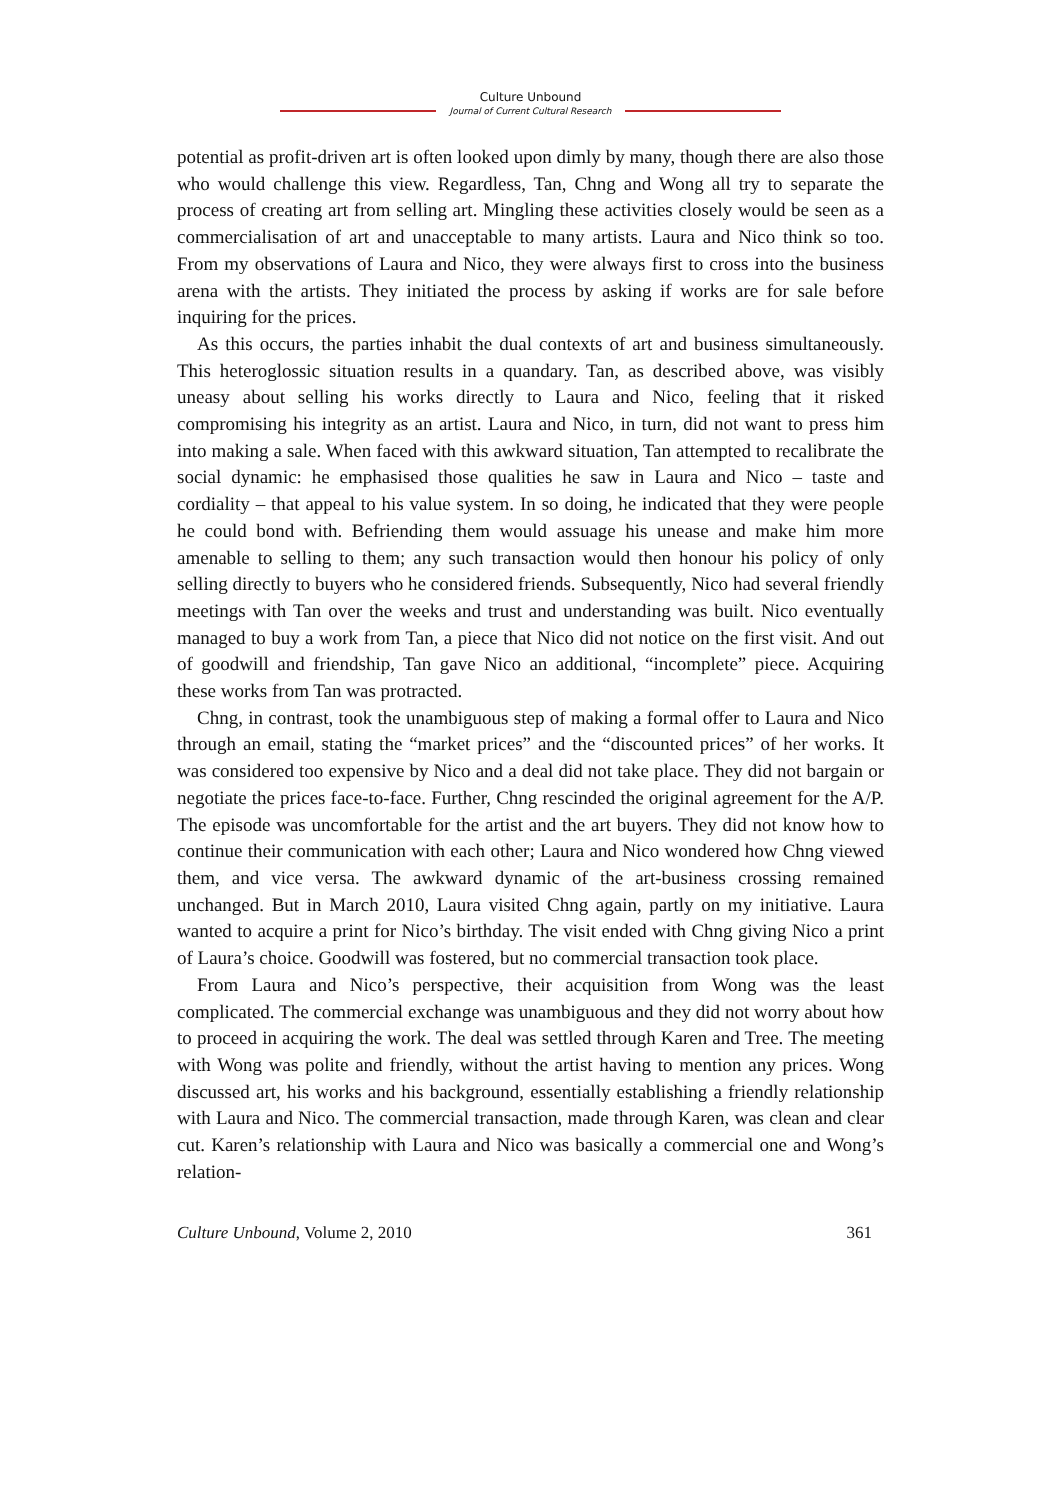Culture Unbound
Journal of Current Cultural Research
potential as profit-driven art is often looked upon dimly by many, though there are also those who would challenge this view. Regardless, Tan, Chng and Wong all try to separate the process of creating art from selling art. Mingling these activities closely would be seen as a commercialisation of art and unacceptable to many artists. Laura and Nico think so too. From my observations of Laura and Nico, they were always first to cross into the business arena with the artists. They initiated the process by asking if works are for sale before inquiring for the prices.
As this occurs, the parties inhabit the dual contexts of art and business simultaneously. This heteroglossic situation results in a quandary. Tan, as described above, was visibly uneasy about selling his works directly to Laura and Nico, feeling that it risked compromising his integrity as an artist. Laura and Nico, in turn, did not want to press him into making a sale. When faced with this awkward situation, Tan attempted to recalibrate the social dynamic: he emphasised those qualities he saw in Laura and Nico – taste and cordiality – that appeal to his value system. In so doing, he indicated that they were people he could bond with. Befriending them would assuage his unease and make him more amenable to selling to them; any such transaction would then honour his policy of only selling directly to buyers who he considered friends. Subsequently, Nico had several friendly meetings with Tan over the weeks and trust and understanding was built. Nico eventually managed to buy a work from Tan, a piece that Nico did not notice on the first visit. And out of goodwill and friendship, Tan gave Nico an additional, “incomplete” piece. Acquiring these works from Tan was protracted.
Chng, in contrast, took the unambiguous step of making a formal offer to Laura and Nico through an email, stating the “market prices” and the “discounted prices” of her works. It was considered too expensive by Nico and a deal did not take place. They did not bargain or negotiate the prices face-to-face. Further, Chng rescinded the original agreement for the A/P. The episode was uncomfortable for the artist and the art buyers. They did not know how to continue their communication with each other; Laura and Nico wondered how Chng viewed them, and vice versa. The awkward dynamic of the art-business crossing remained unchanged. But in March 2010, Laura visited Chng again, partly on my initiative. Laura wanted to acquire a print for Nico’s birthday. The visit ended with Chng giving Nico a print of Laura’s choice. Goodwill was fostered, but no commercial transaction took place.
From Laura and Nico’s perspective, their acquisition from Wong was the least complicated. The commercial exchange was unambiguous and they did not worry about how to proceed in acquiring the work. The deal was settled through Karen and Tree. The meeting with Wong was polite and friendly, without the artist having to mention any prices. Wong discussed art, his works and his background, essentially establishing a friendly relationship with Laura and Nico. The commercial transaction, made through Karen, was clean and clear cut. Karen’s relationship with Laura and Nico was basically a commercial one and Wong’s relation-
Culture Unbound, Volume 2, 2010 361